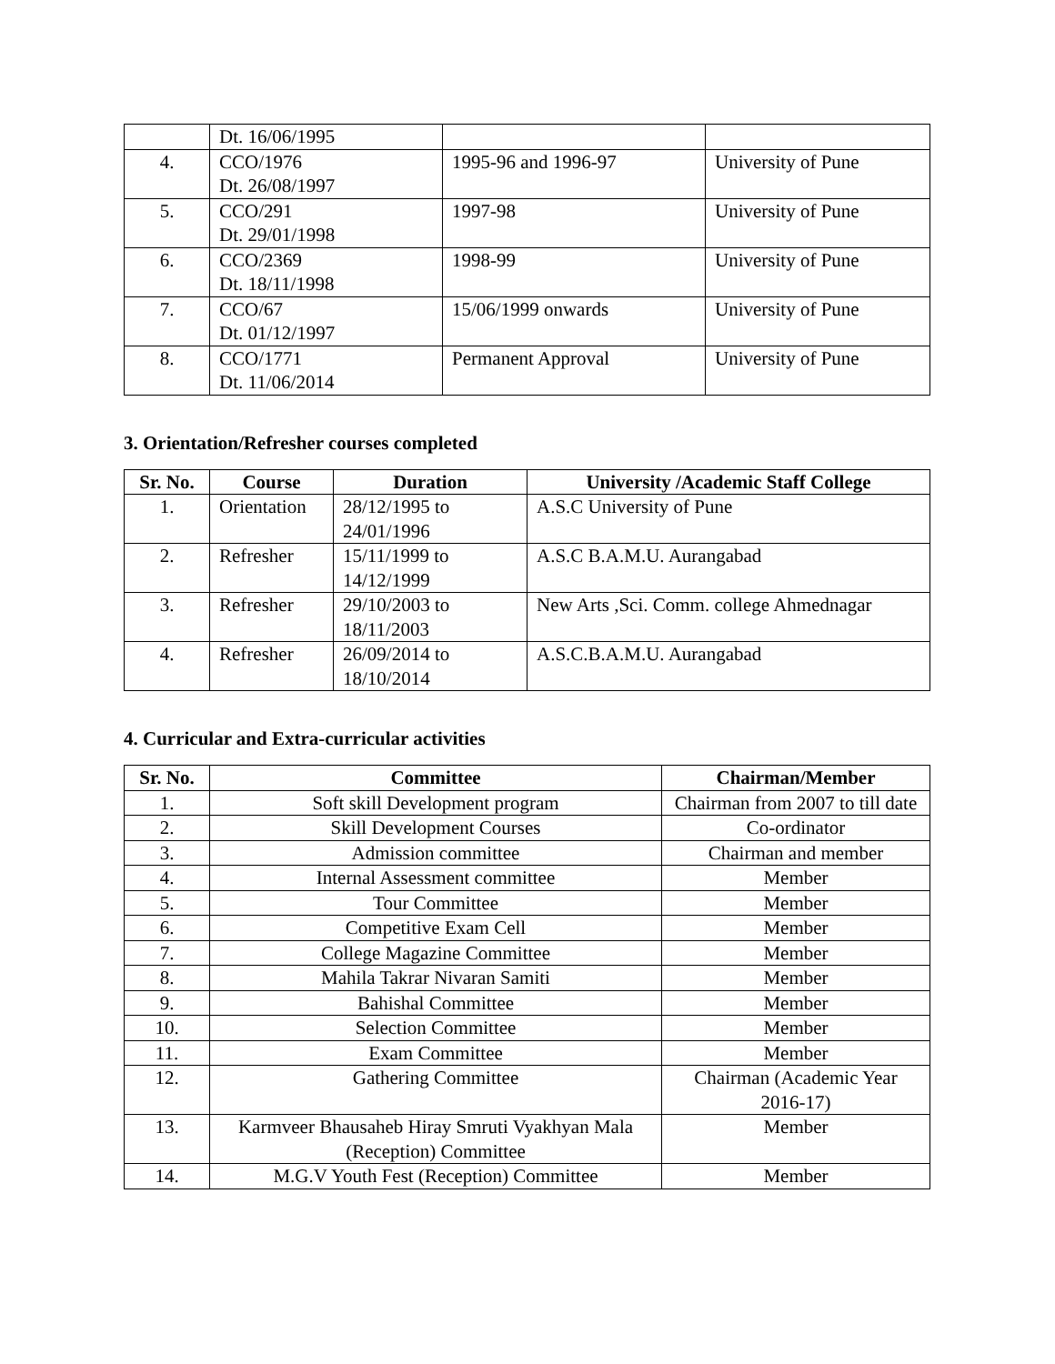| | Dt. 16/06/1995 | | |
| 4. | CCO/1976 Dt. 26/08/1997 | 1995-96 and 1996-97 | University of Pune |
| 5. | CCO/291 Dt. 29/01/1998 | 1997-98 | University of Pune |
| 6. | CCO/2369 Dt. 18/11/1998 | 1998-99 | University of Pune |
| 7. | CCO/67 Dt. 01/12/1997 | 15/06/1999 onwards | University of Pune |
| 8. | CCO/1771 Dt. 11/06/2014 | Permanent Approval | University of Pune |
3. Orientation/Refresher courses completed
| Sr. No. | Course | Duration | University /Academic Staff College |
| --- | --- | --- | --- |
| 1. | Orientation | 28/12/1995 to 24/01/1996 | A.S.C University of Pune |
| 2. | Refresher | 15/11/1999 to 14/12/1999 | A.S.C B.A.M.U. Aurangabad |
| 3. | Refresher | 29/10/2003 to 18/11/2003 | New Arts ,Sci. Comm. college Ahmednagar |
| 4. | Refresher | 26/09/2014 to 18/10/2014 | A.S.C.B.A.M.U. Aurangabad |
4. Curricular and Extra-curricular activities
| Sr. No. | Committee | Chairman/Member |
| --- | --- | --- |
| 1. | Soft skill Development program | Chairman from 2007 to till date |
| 2. | Skill Development Courses | Co-ordinator |
| 3. | Admission committee | Chairman and member |
| 4. | Internal Assessment committee | Member |
| 5. | Tour Committee | Member |
| 6. | Competitive Exam Cell | Member |
| 7. | College Magazine Committee | Member |
| 8. | Mahila Takrar Nivaran Samiti | Member |
| 9. | Bahishal Committee | Member |
| 10. | Selection Committee | Member |
| 11. | Exam Committee | Member |
| 12. | Gathering Committee | Chairman (Academic Year 2016-17) |
| 13. | Karmveer Bhausaheb Hiray Smruti Vyakhyan Mala (Reception) Committee | Member |
| 14. | M.G.V Youth Fest (Reception) Committee | Member |